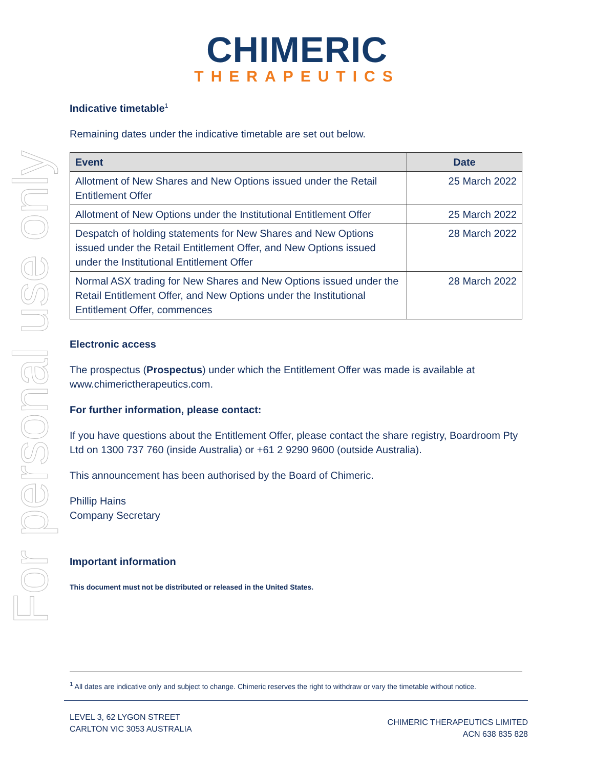CHIMERIC
THERAPEUTICS
For personal use only
Indicative timetable<sup>1</sup>
Remaining dates under the indicative timetable are set out below.
| Event | Date |
| --- | --- |
| Allotment of New Shares and New Options issued under the Retail Entitlement Offer | 25 March 2022 |
| Allotment of New Options under the Institutional Entitlement Offer | 25 March 2022 |
| Despatch of holding statements for New Shares and New Options issued under the Retail Entitlement Offer, and New Options issued under the Institutional Entitlement Offer | 28 March 2022 |
| Normal ASX trading for New Shares and New Options issued under the Retail Entitlement Offer, and New Options under the Institutional Entitlement Offer, commences | 28 March 2022 |
Electronic access
The prospectus (Prospectus) under which the Entitlement Offer was made is available at www.chimerictherapeutics.com.
For further information, please contact:
If you have questions about the Entitlement Offer, please contact the share registry, Boardroom Pty Ltd on 1300 737 760 (inside Australia) or +61 2 9290 9600 (outside Australia).
This announcement has been authorised by the Board of Chimeric.
Phillip Hains
Company Secretary
Important information
This document must not be distributed or released in the United States.
<sup>1</sup> All dates are indicative only and subject to change. Chimeric reserves the right to withdraw or vary the timetable without notice.
LEVEL 3, 62 LYGON STREET
CARLTON VIC 3053 AUSTRALIA
CHIMERIC THERAPEUTICS LIMITED
ACN 638 835 828